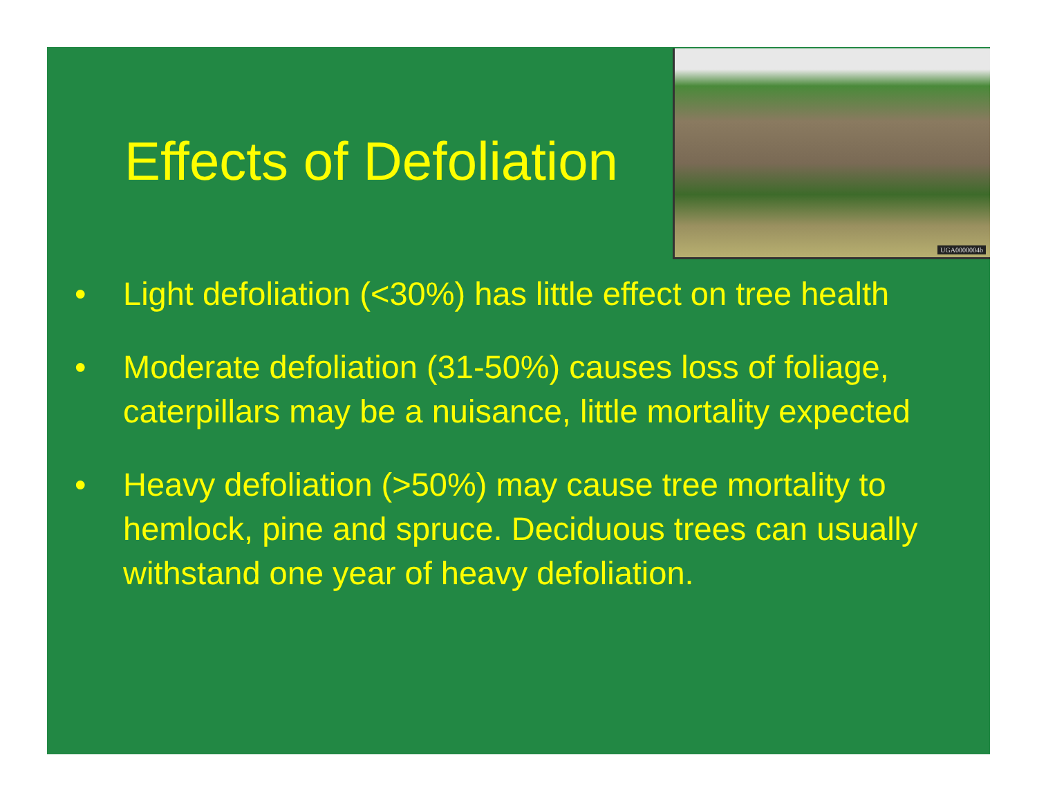Effects of Defoliation
UGA0000004b
• Light defoliation (<30%) has little effect on tree health
• Moderate defoliation (31-50%) causes loss of foliage, caterpillars may be a nuisance, little mortality expected
• Heavy defoliation (>50%) may cause tree mortality to hemlock, pine and spruce. Deciduous trees can usually withstand one year of heavy defoliation.